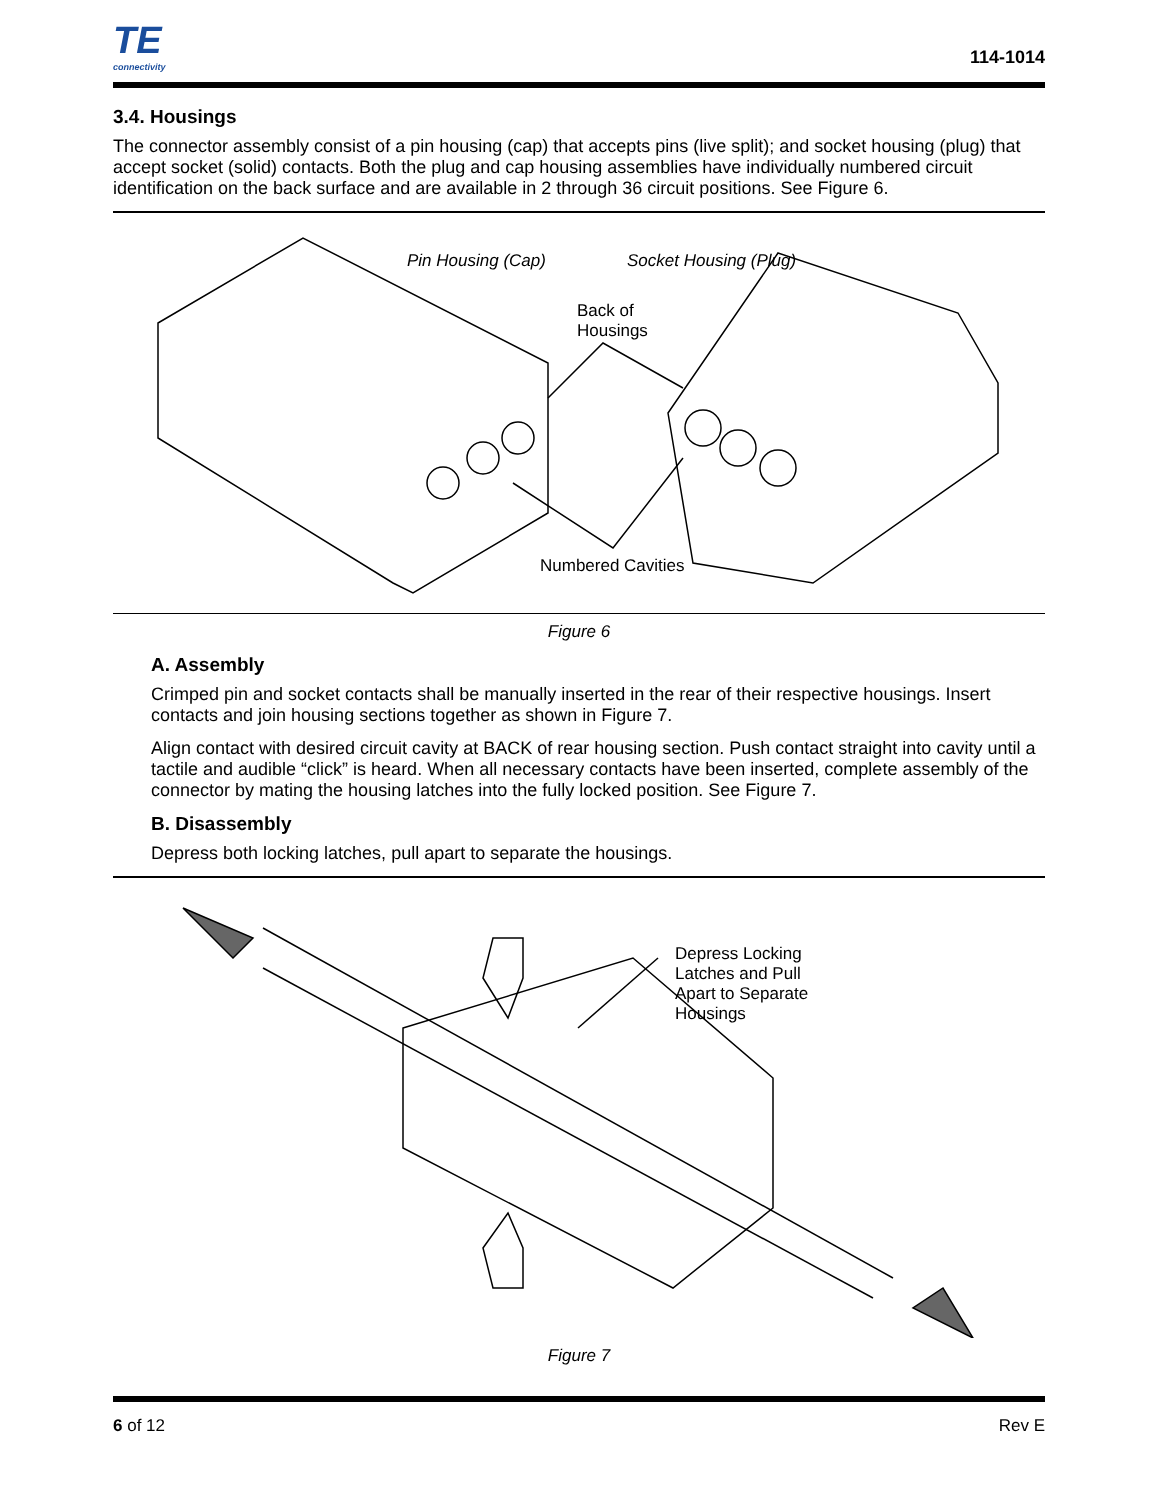TE
connectivity
114-1014
3.4. Housings
The connector assembly consist of a pin housing (cap) that accepts pins (live split); and socket housing (plug) that accept socket (solid) contacts. Both the plug and cap housing assemblies have individually numbered circuit identification on the back surface and are available in 2 through 36 circuit positions. See Figure 6.
Pin Housing (Cap) Socket Housing (Plug)
Back of
Housings
Numbered Cavities
Figure 6
A. Assembly
Crimped pin and socket contacts shall be manually inserted in the rear of their respective housings. Insert contacts and join housing sections together as shown in Figure 7.
Align contact with desired circuit cavity at BACK of rear housing section. Push contact straight into cavity until a tactile and audible “click” is heard. When all necessary contacts have been inserted, complete assembly of the connector by mating the housing latches into the fully locked position. See Figure 7.
B. Disassembly
Depress both locking latches, pull apart to separate the housings.
Depress Locking
Latches and Pull
Apart to Separate
Housings
Figure 7
6 of 12 Rev E